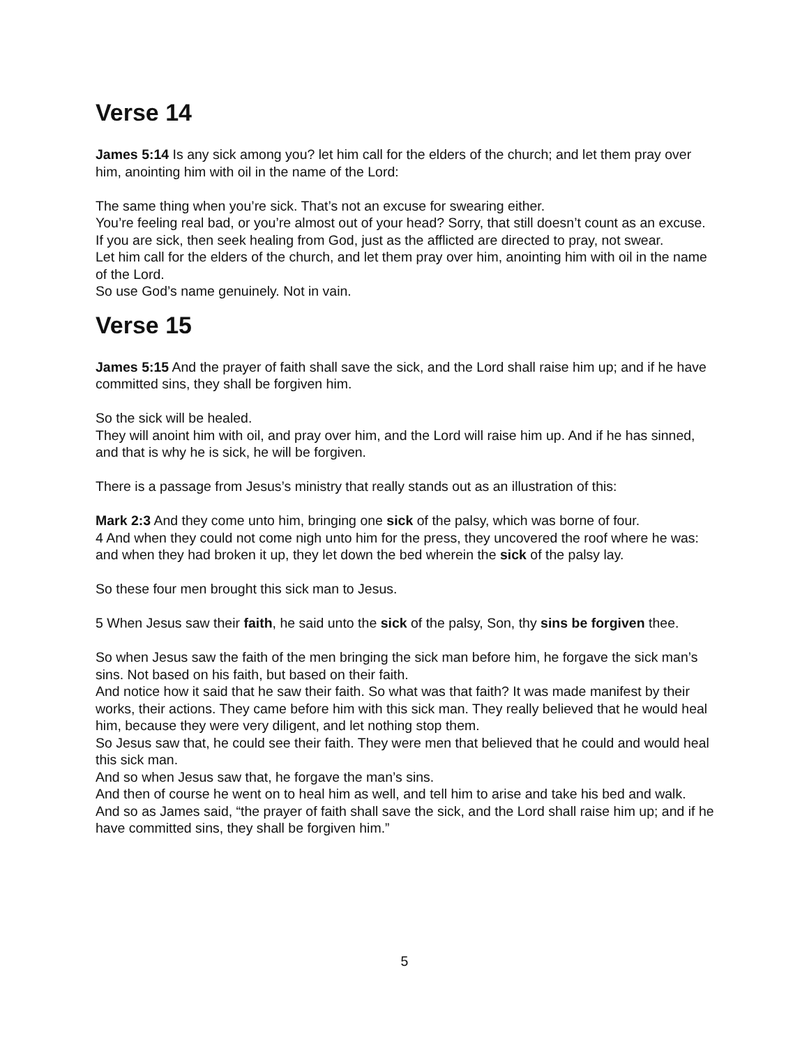Verse 14
James 5:14 Is any sick among you? let him call for the elders of the church; and let them pray over him, anointing him with oil in the name of the Lord:
The same thing when you’re sick. That’s not an excuse for swearing either.
You’re feeling real bad, or you’re almost out of your head? Sorry, that still doesn’t count as an excuse.
If you are sick, then seek healing from God, just as the afflicted are directed to pray, not swear.
Let him call for the elders of the church, and let them pray over him, anointing him with oil in the name of the Lord.
So use God’s name genuinely. Not in vain.
Verse 15
James 5:15 And the prayer of faith shall save the sick, and the Lord shall raise him up; and if he have committed sins, they shall be forgiven him.
So the sick will be healed.
They will anoint him with oil, and pray over him, and the Lord will raise him up. And if he has sinned, and that is why he is sick, he will be forgiven.
There is a passage from Jesus’s ministry that really stands out as an illustration of this:
Mark 2:3 And they come unto him, bringing one sick of the palsy, which was borne of four.
4 And when they could not come nigh unto him for the press, they uncovered the roof where he was: and when they had broken it up, they let down the bed wherein the sick of the palsy lay.
So these four men brought this sick man to Jesus.
5 When Jesus saw their faith, he said unto the sick of the palsy, Son, thy sins be forgiven thee.
So when Jesus saw the faith of the men bringing the sick man before him, he forgave the sick man’s sins. Not based on his faith, but based on their faith.
And notice how it said that he saw their faith. So what was that faith? It was made manifest by their works, their actions. They came before him with this sick man. They really believed that he would heal him, because they were very diligent, and let nothing stop them.
So Jesus saw that, he could see their faith. They were men that believed that he could and would heal this sick man.
And so when Jesus saw that, he forgave the man’s sins.
And then of course he went on to heal him as well, and tell him to arise and take his bed and walk.
And so as James said, “the prayer of faith shall save the sick, and the Lord shall raise him up; and if he have committed sins, they shall be forgiven him.”
5